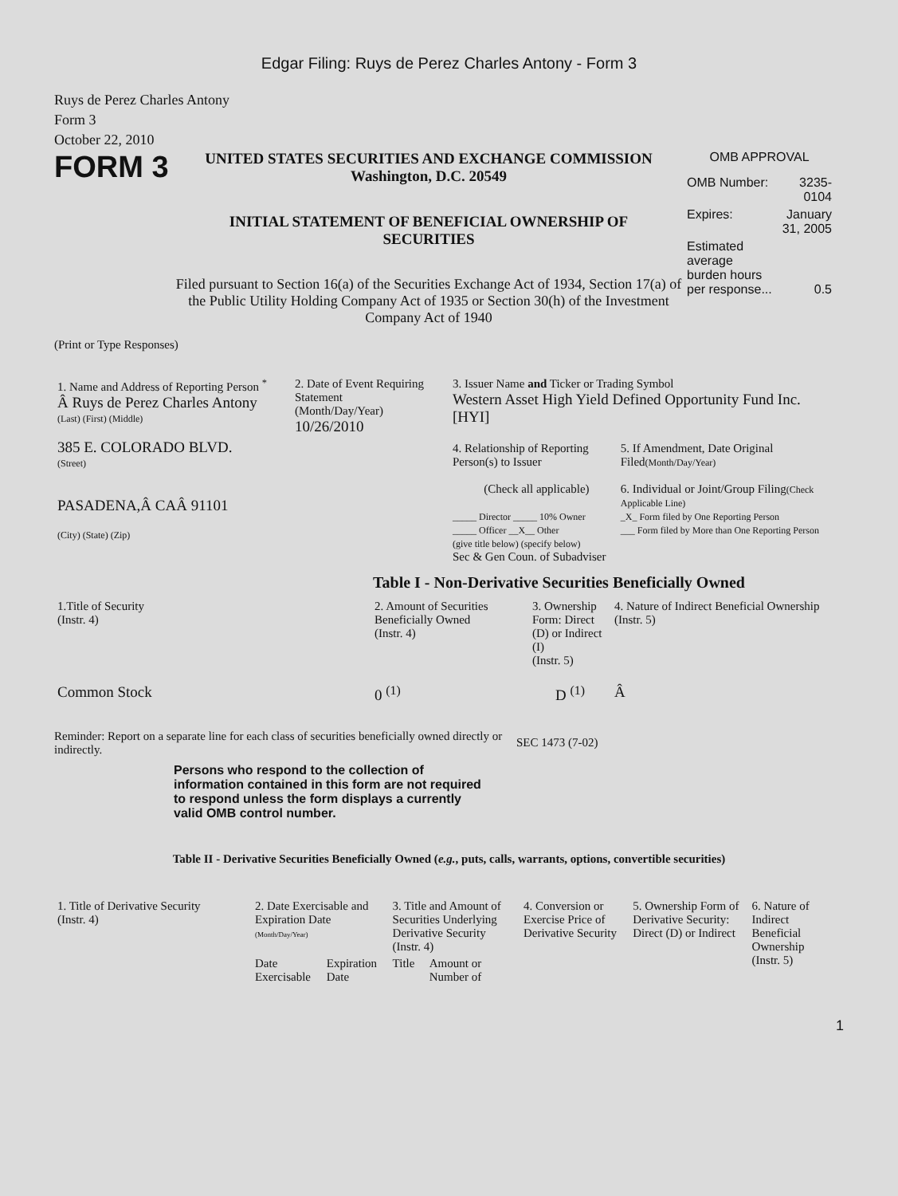Edgar Filing: Ruys de Perez Charles Antony - Form 3
Ruys de Perez Charles Antony
Form 3
October 22, 2010
FORM 3
UNITED STATES SECURITIES AND EXCHANGE COMMISSION
Washington, D.C. 20549
INITIAL STATEMENT OF BENEFICIAL OWNERSHIP OF SECURITIES
Filed pursuant to Section 16(a) of the Securities Exchange Act of 1934, Section 17(a) of the Public Utility Holding Company Act of 1935 or Section 30(h) of the Investment Company Act of 1940
OMB APPROVAL
| OMB Number: | 3235-0104 |
| Expires: | January 31, 2005 |
| Estimated average burden hours per response... | 0.5 |
(Print or Type Responses)
| 1. Name and Address of Reporting Person <sup>*</sup> Â Ruys de Perez Charles Antony (Last) (First) (Middle) 385 E. COLORADO BLVD. (Street) PASADENA,Â CAÂ 91101 (City) (State) (Zip) | 2. Date of Event Requiring Statement (Month/Day/Year) 10/26/2010 | 3. Issuer Name and Ticker or Trading Symbol Western Asset High Yield Defined Opportunity Fund Inc. [HYI] 4. Relationship of Reporting Person(s) to Issuer (Check all applicable) _____ Director _____ 10% Owner _____ Officer __X__ Other (give title below) (specify below) Sec & Gen Coun. of Subadviser 5. If Amendment, Date Original Filed (Month/Day/Year) 6. Individual or Joint/Group Filing (Check Applicable Line) _X_ Form filed by One Reporting Person ___ Form filed by More than One Reporting Person |
Table I - Non-Derivative Securities Beneficially Owned
| 1.Title of Security (Instr. 4) | 2. Amount of Securities Beneficially Owned (Instr. 4) | 3. Ownership Form: Direct (D) or Indirect (I) (Instr. 5) | 4. Nature of Indirect Beneficial Ownership (Instr. 5) |
| --- | --- | --- | --- |
| Common Stock | 0 <sup>(1)</sup> | D <sup>(1)</sup> | Â |
Reminder: Report on a separate line for each class of securities beneficially owned directly or indirectly.
SEC 1473 (7-02)
Persons who respond to the collection of information contained in this form are not required to respond unless the form displays a currently valid OMB control number.
Table II - Derivative Securities Beneficially Owned (e.g., puts, calls, warrants, options, convertible securities)
| 1. Title of Derivative Security (Instr. 4) | 2. Date Exercisable and Expiration Date (Month/Day/Year) | | 3. Title and Amount of Securities Underlying Derivative Security (Instr. 4) | | 4. Conversion or Exercise Price of Derivative Security | 5. Ownership Form of Derivative Security: Direct (D) or Indirect | 6. Nature of Indirect Beneficial Ownership (Instr. 5) |
| --- | --- | --- | --- | --- | --- | --- | --- |
| | Date Exercisable | Expiration Date | Title | Amount or Number of | | | |
1